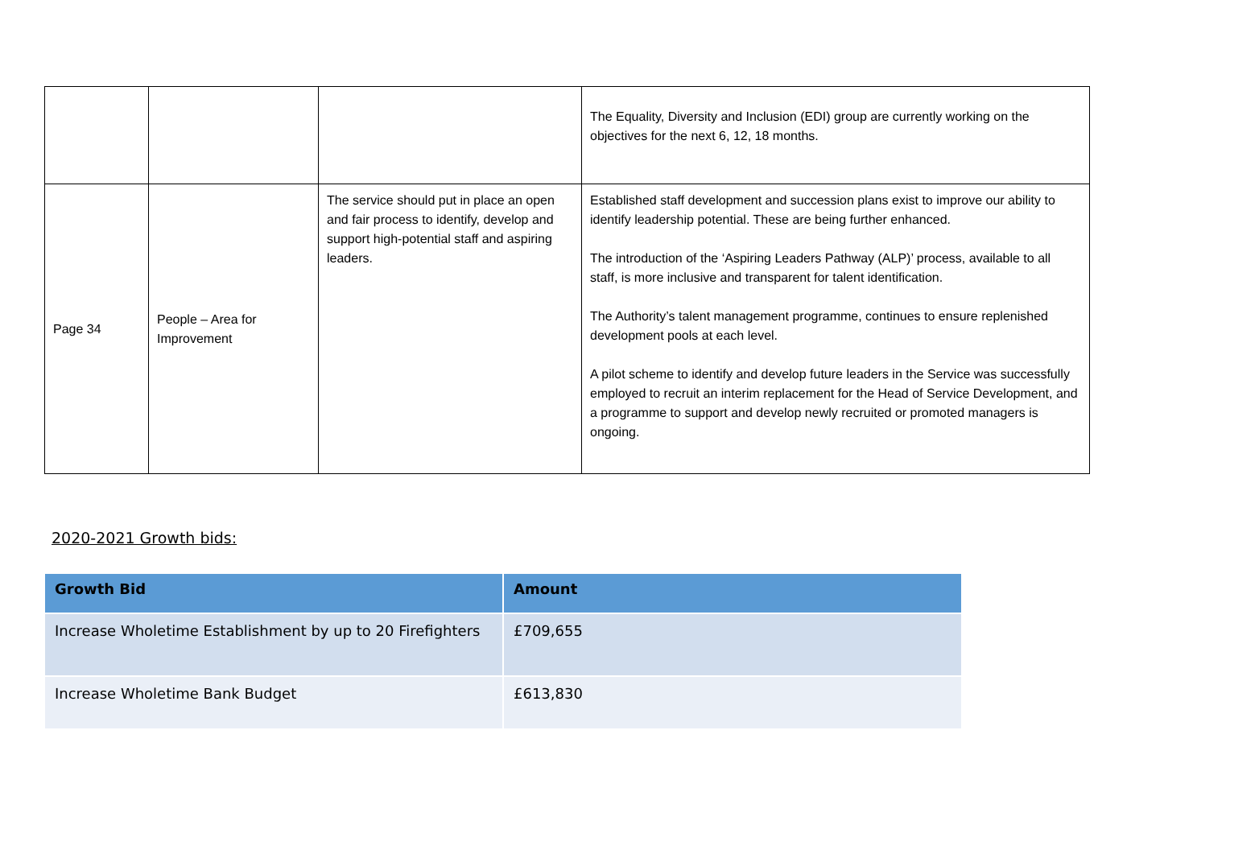| | | | The Equality, Diversity and Inclusion (EDI) group are currently working on the objectives for the next 6, 12, 18 months. |
| Page 34 | People – Area for Improvement | The service should put in place an open and fair process to identify, develop and support high-potential staff and aspiring leaders. | Established staff development and succession plans exist to improve our ability to identify leadership potential. These are being further enhanced. The introduction of the ‘Aspiring Leaders Pathway (ALP)’ process, available to all staff, is more inclusive and transparent for talent identification. The Authority’s talent management programme, continues to ensure replenished development pools at each level. A pilot scheme to identify and develop future leaders in the Service was successfully employed to recruit an interim replacement for the Head of Service Development, and a programme to support and develop newly recruited or promoted managers is ongoing. |
2020-2021 Growth bids:
| Growth Bid | Amount |
| --- | --- |
| Increase Wholetime Establishment by up to 20 Firefighters | £709,655 |
| Increase Wholetime Bank Budget | £613,830 |